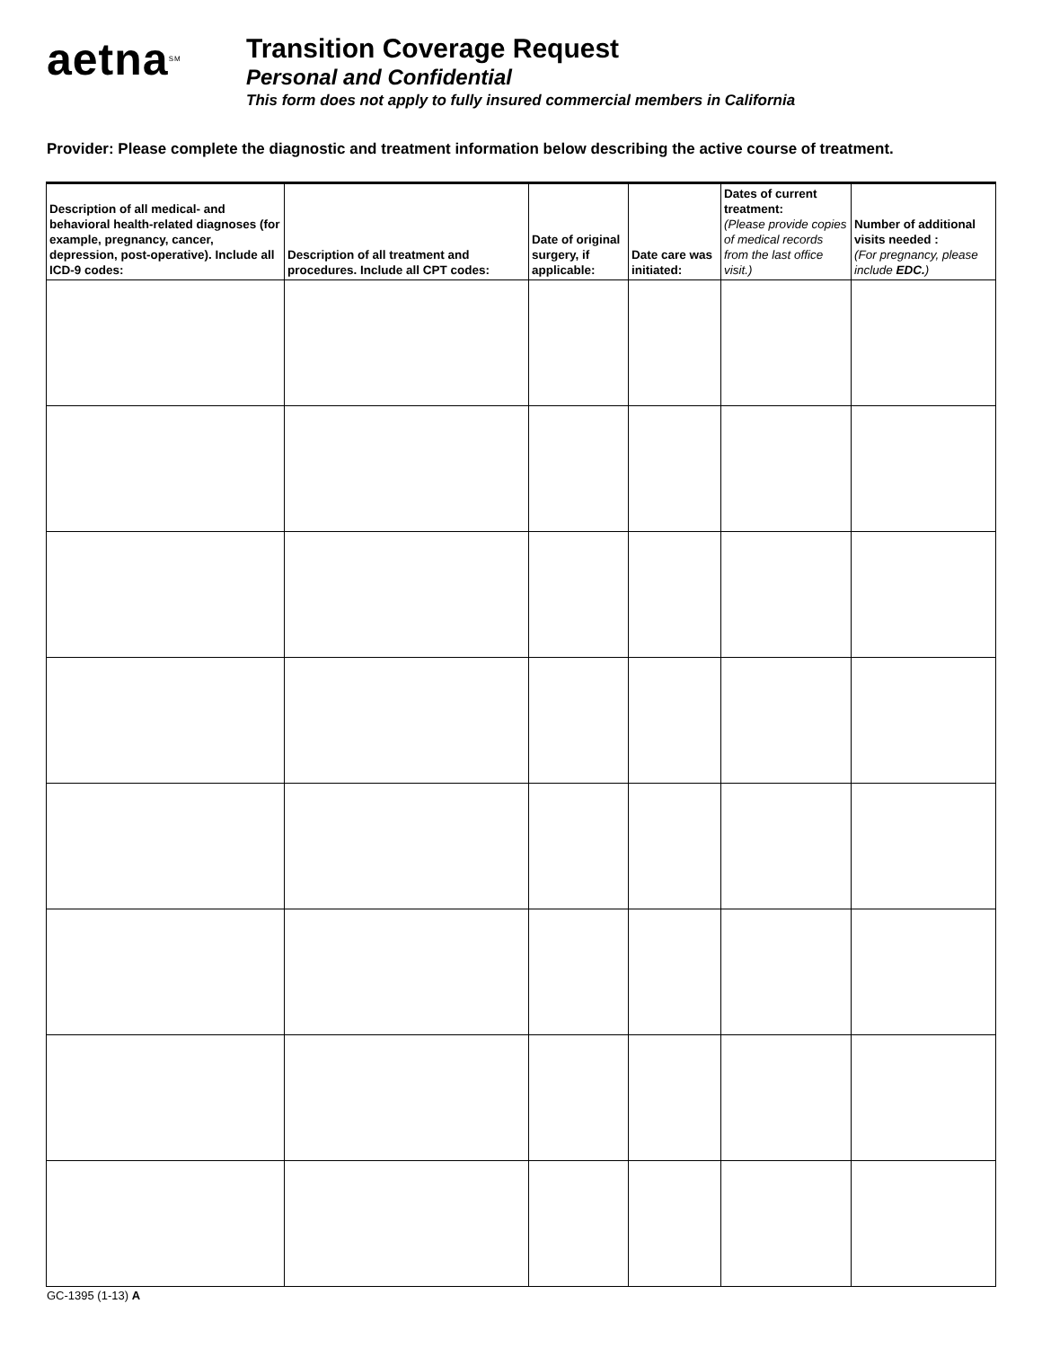aetna<sup>SM</sup>
Transition Coverage Request
Personal and Confidential
This form does not apply to fully insured commercial members in California
Provider: Please complete the diagnostic and treatment information below describing the active course of treatment.
| Description of all medical- and behavioral health-related diagnoses (for example, pregnancy, cancer, depression, post-operative). Include all ICD-9 codes: | Description of all treatment and procedures. Include all CPT codes: | Date of original surgery, if applicable: | Date care was initiated: | Dates of current treatment: (Please provide copies of medical records from the last office visit.) | Number of additional visits needed : (For pregnancy, please include EDC. ) |
| --- | --- | --- | --- | --- | --- |
GC-1395 (1-13) A